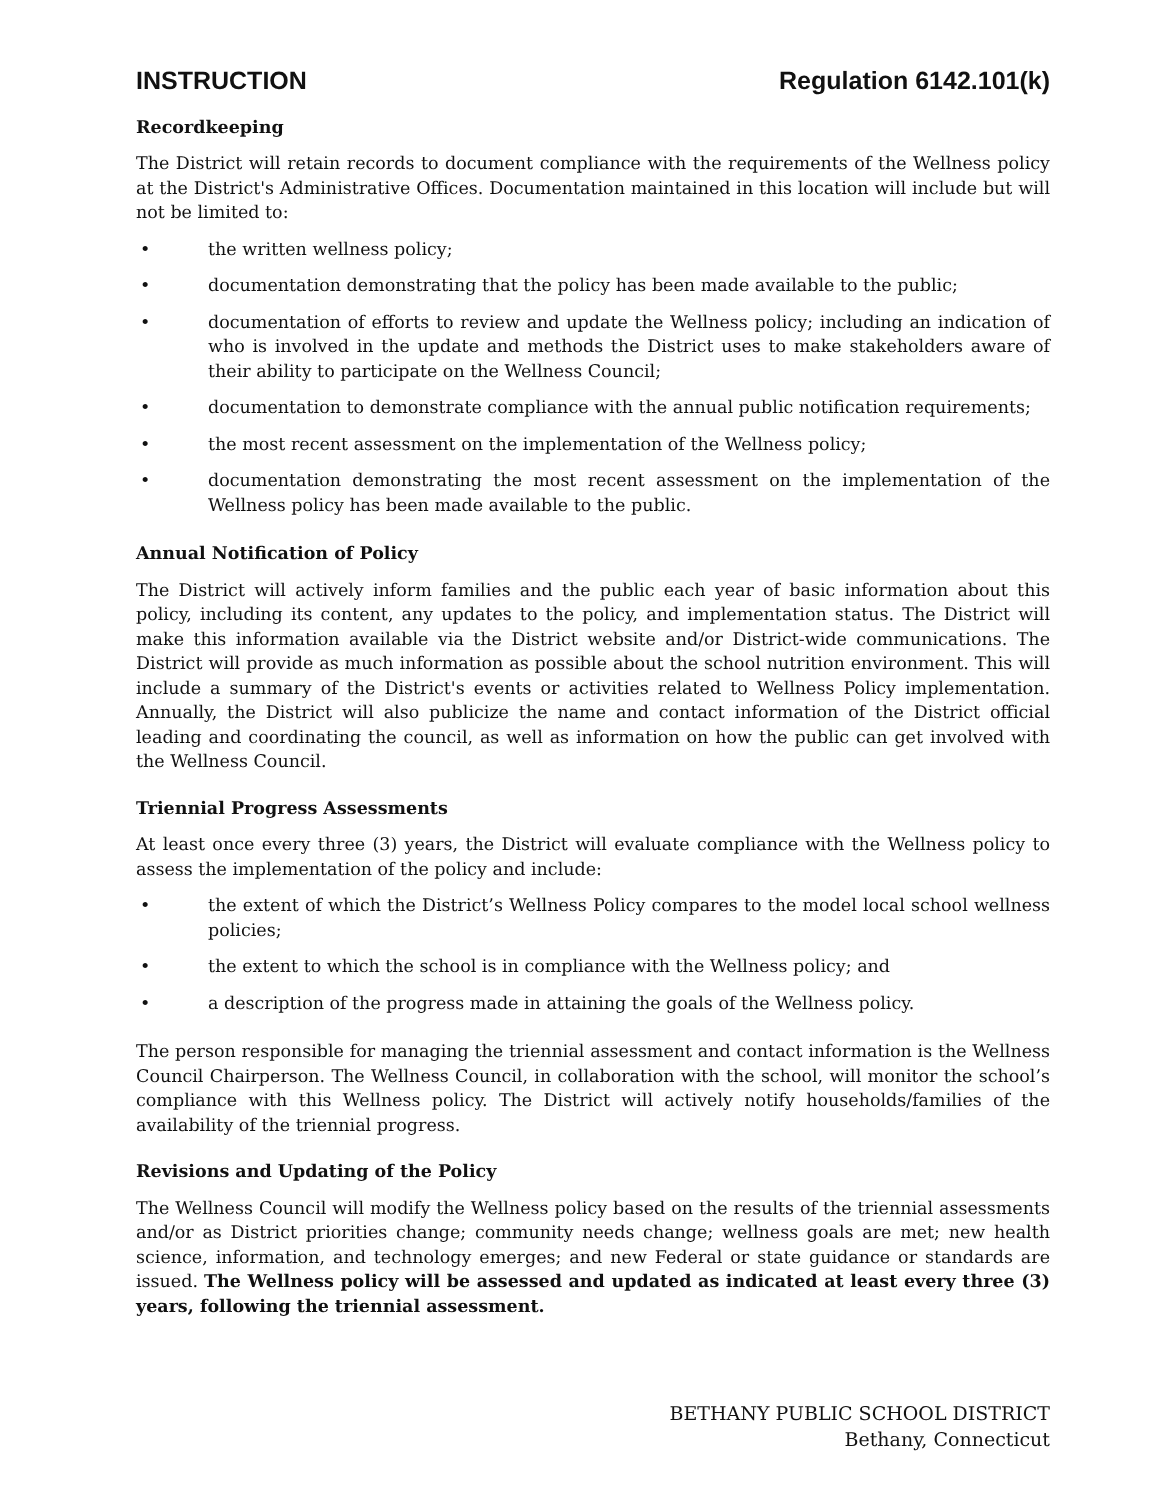INSTRUCTION Regulation 6142.101(k)
Recordkeeping
The District will retain records to document compliance with the requirements of the Wellness policy at the District's Administrative Offices. Documentation maintained in this location will include but will not be limited to:
• the written wellness policy;
• documentation demonstrating that the policy has been made available to the public;
• documentation of efforts to review and update the Wellness policy; including an indication of who is involved in the update and methods the District uses to make stakeholders aware of their ability to participate on the Wellness Council;
• documentation to demonstrate compliance with the annual public notification requirements;
• the most recent assessment on the implementation of the Wellness policy;
• documentation demonstrating the most recent assessment on the implementation of the Wellness policy has been made available to the public.
Annual Notification of Policy
The District will actively inform families and the public each year of basic information about this policy, including its content, any updates to the policy, and implementation status. The District will make this information available via the District website and/or District-wide communications. The District will provide as much information as possible about the school nutrition environment. This will include a summary of the District's events or activities related to Wellness Policy implementation. Annually, the District will also publicize the name and contact information of the District official leading and coordinating the council, as well as information on how the public can get involved with the Wellness Council.
Triennial Progress Assessments
At least once every three (3) years, the District will evaluate compliance with the Wellness policy to assess the implementation of the policy and include:
• the extent of which the District’s Wellness Policy compares to the model local school wellness policies;
• the extent to which the school is in compliance with the Wellness policy; and
• a description of the progress made in attaining the goals of the Wellness policy.
The person responsible for managing the triennial assessment and contact information is the Wellness Council Chairperson. The Wellness Council, in collaboration with the school, will monitor the school’s compliance with this Wellness policy. The District will actively notify households/families of the availability of the triennial progress.
Revisions and Updating of the Policy
The Wellness Council will modify the Wellness policy based on the results of the triennial assessments and/or as District priorities change; community needs change; wellness goals are met; new health science, information, and technology emerges; and new Federal or state guidance or standards are issued. The Wellness policy will be assessed and updated as indicated at least every three (3) years, following the triennial assessment.
BETHANY PUBLIC SCHOOL DISTRICT
Bethany, Connecticut